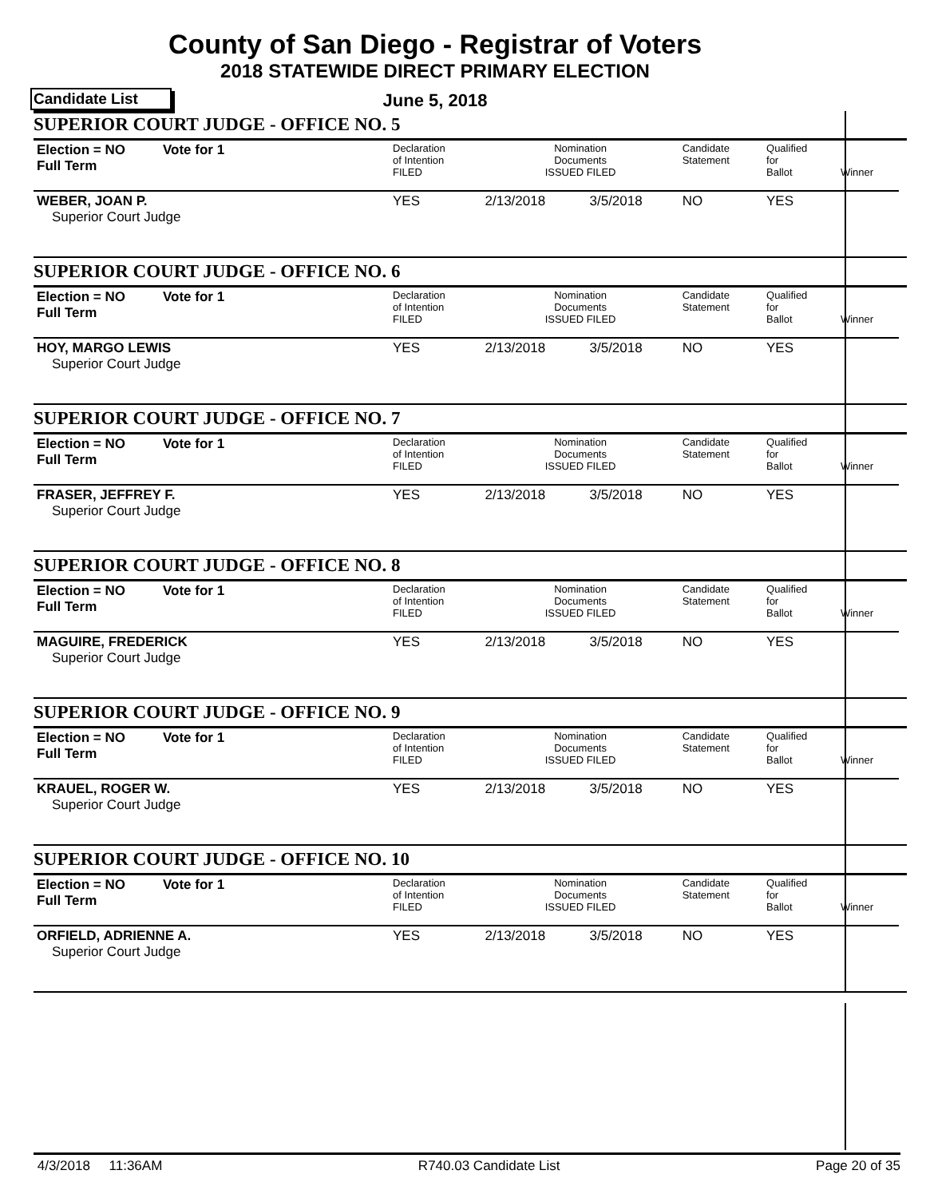County of San Diego - Registrar of Voters
2018 STATEWIDE DIRECT PRIMARY ELECTION
Candidate List
June 5, 2018
SUPERIOR COURT JUDGE - OFFICE NO. 5
| Election = NO Full Term | Vote for 1 | Declaration of Intention FILED | Nomination Documents ISSUED FILED | | Candidate Statement | Qualified for Ballot | Winner |
| WEBER, JOAN P. Superior Court Judge | | YES | 2/13/2018 | 3/5/2018 | NO | YES | |
SUPERIOR COURT JUDGE - OFFICE NO. 6
| Election = NO Full Term | Vote for 1 | Declaration of Intention FILED | Nomination Documents ISSUED FILED | | Candidate Statement | Qualified for Ballot | Winner |
| HOY, MARGO LEWIS Superior Court Judge | | YES | 2/13/2018 | 3/5/2018 | NO | YES | |
SUPERIOR COURT JUDGE - OFFICE NO. 7
| Election = NO Full Term | Vote for 1 | Declaration of Intention FILED | Nomination Documents ISSUED FILED | | Candidate Statement | Qualified for Ballot | Winner |
| FRASER, JEFFREY F. Superior Court Judge | | YES | 2/13/2018 | 3/5/2018 | NO | YES | |
SUPERIOR COURT JUDGE - OFFICE NO. 8
| Election = NO Full Term | Vote for 1 | Declaration of Intention FILED | Nomination Documents ISSUED FILED | | Candidate Statement | Qualified for Ballot | Winner |
| MAGUIRE, FREDERICK Superior Court Judge | | YES | 2/13/2018 | 3/5/2018 | NO | YES | |
SUPERIOR COURT JUDGE - OFFICE NO. 9
| Election = NO Full Term | Vote for 1 | Declaration of Intention FILED | Nomination Documents ISSUED FILED | | Candidate Statement | Qualified for Ballot | Winner |
| KRAUEL, ROGER W. Superior Court Judge | | YES | 2/13/2018 | 3/5/2018 | NO | YES | |
SUPERIOR COURT JUDGE - OFFICE NO. 10
| Election = NO Full Term | Vote for 1 | Declaration of Intention FILED | Nomination Documents ISSUED FILED | | Candidate Statement | Qualified for Ballot | Winner |
| ORFIELD, ADRIENNE A. Superior Court Judge | | YES | 2/13/2018 | 3/5/2018 | NO | YES | |
4/3/2018 11:36AM R740.03 Candidate List Page 20 of 35